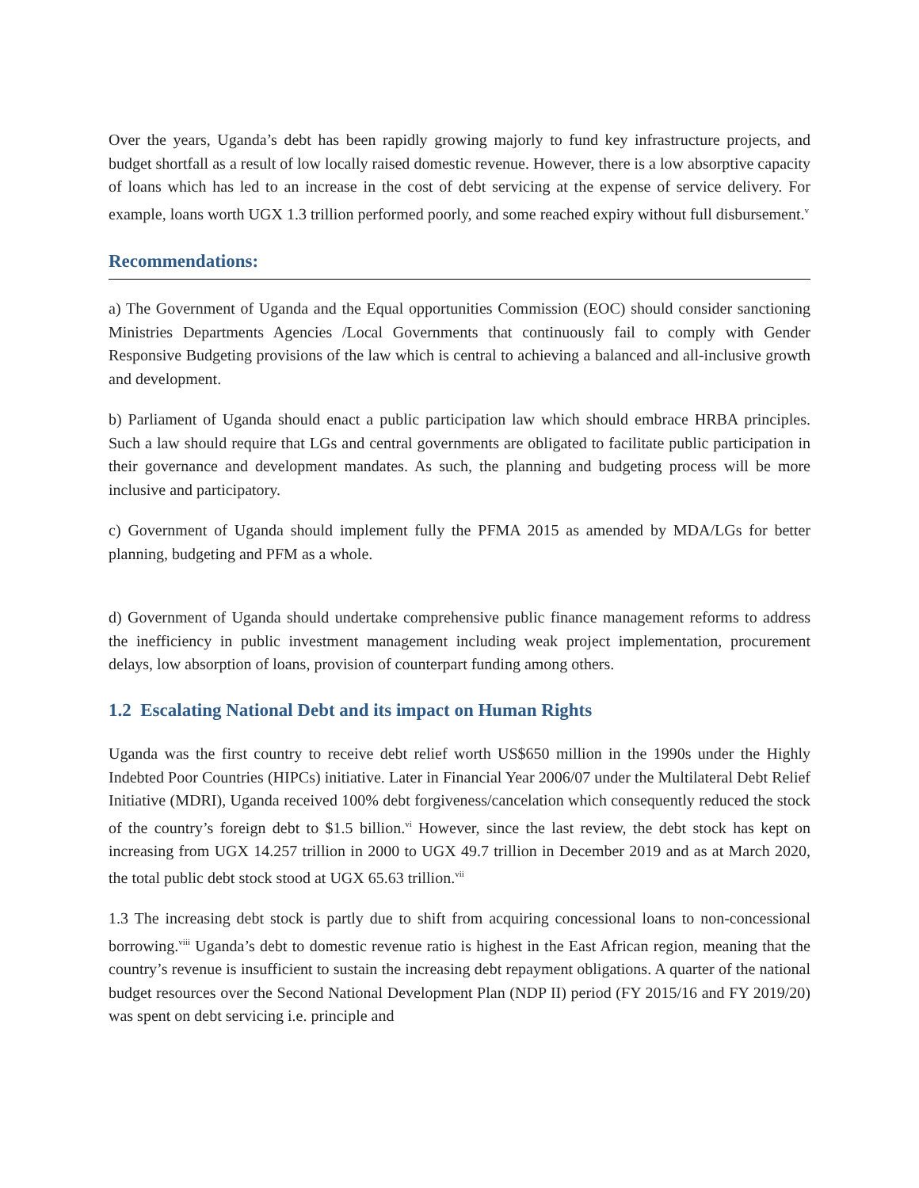Over the years, Uganda’s debt has been rapidly growing majorly to fund key infrastructure projects, and budget shortfall as a result of low locally raised domestic revenue. However, there is a low absorptive capacity of loans which has led to an increase in the cost of debt servicing at the expense of service delivery. For example, loans worth UGX 1.3 trillion performed poorly, and some reached expiry without full disbursement.<sup>v</sup>
Recommendations:
a) The Government of Uganda and the Equal opportunities Commission (EOC) should consider sanctioning Ministries Departments Agencies /Local Governments that continuously fail to comply with Gender Responsive Budgeting provisions of the law which is central to achieving a balanced and all-inclusive growth and development.
b) Parliament of Uganda should enact a public participation law which should embrace HRBA principles. Such a law should require that LGs and central governments are obligated to facilitate public participation in their governance and development mandates. As such, the planning and budgeting process will be more inclusive and participatory.
c) Government of Uganda should implement fully the PFMA 2015 as amended by MDA/LGs for better planning, budgeting and PFM as a whole.
d) Government of Uganda should undertake comprehensive public finance management reforms to address the inefficiency in public investment management including weak project implementation, procurement delays, low absorption of loans, provision of counterpart funding among others.
1.2 Escalating National Debt and its impact on Human Rights
Uganda was the first country to receive debt relief worth US$650 million in the 1990s under the Highly Indebted Poor Countries (HIPCs) initiative. Later in Financial Year 2006/07 under the Multilateral Debt Relief Initiative (MDRI), Uganda received 100% debt forgiveness/cancelation which consequently reduced the stock of the country’s foreign debt to $1.5 billion.<sup>vi</sup> However, since the last review, the debt stock has kept on increasing from UGX 14.257 trillion in 2000 to UGX 49.7 trillion in December 2019 and as at March 2020, the total public debt stock stood at UGX 65.63 trillion.<sup>vii</sup>
1.3 The increasing debt stock is partly due to shift from acquiring concessional loans to non-concessional borrowing.<sup>viii</sup> Uganda’s debt to domestic revenue ratio is highest in the East African region, meaning that the country’s revenue is insufficient to sustain the increasing debt repayment obligations. A quarter of the national budget resources over the Second National Development Plan (NDP II) period (FY 2015/16 and FY 2019/20) was spent on debt servicing i.e. principle and